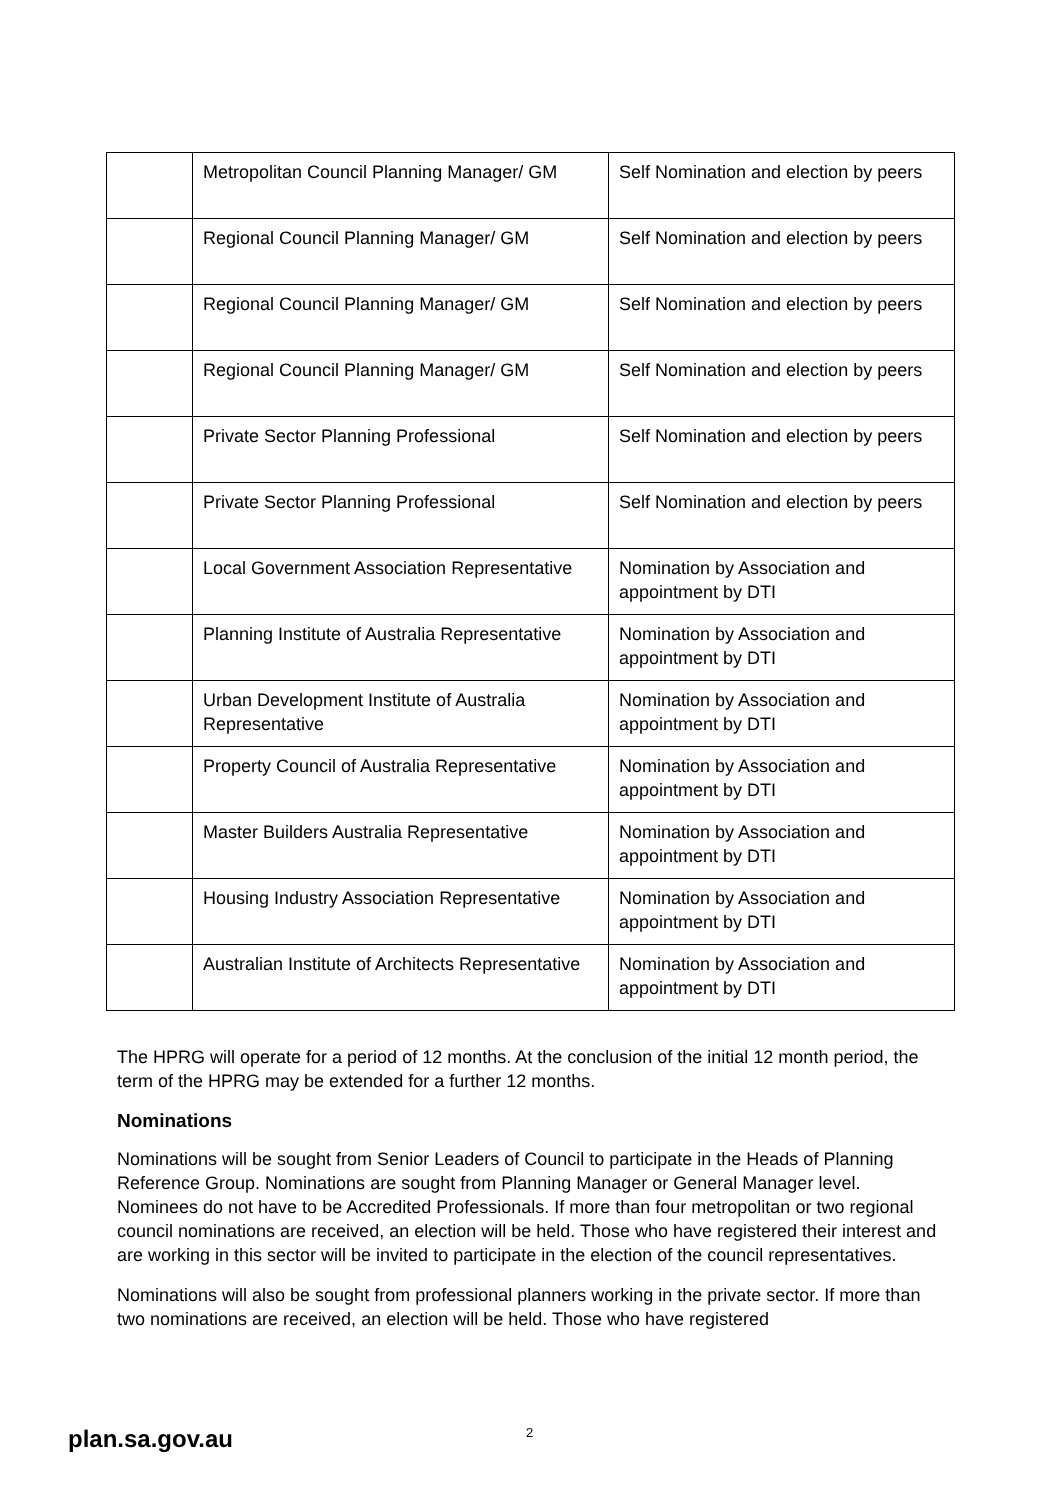| | Metropolitan Council Planning Manager/ GM | Self Nomination and election by peers |
| | Regional Council Planning Manager/ GM | Self Nomination and election by peers |
| | Regional Council Planning Manager/ GM | Self Nomination and election by peers |
| | Regional Council Planning Manager/ GM | Self Nomination and election by peers |
| | Private Sector Planning Professional | Self Nomination and election by peers |
| | Private Sector Planning Professional | Self Nomination and election by peers |
| | Local Government Association Representative | Nomination by Association and appointment by DTI |
| | Planning Institute of Australia Representative | Nomination by Association and appointment by DTI |
| | Urban Development Institute of Australia Representative | Nomination by Association and appointment by DTI |
| | Property Council of Australia Representative | Nomination by Association and appointment by DTI |
| | Master Builders Australia Representative | Nomination by Association and appointment by DTI |
| | Housing Industry Association Representative | Nomination by Association and appointment by DTI |
| | Australian Institute of Architects Representative | Nomination by Association and appointment by DTI |
The HPRG will operate for a period of 12 months. At the conclusion of the initial 12 month period, the term of the HPRG may be extended for a further 12 months.
Nominations
Nominations will be sought from Senior Leaders of Council to participate in the Heads of Planning Reference Group. Nominations are sought from Planning Manager or General Manager level. Nominees do not have to be Accredited Professionals. If more than four metropolitan or two regional council nominations are received, an election will be held. Those who have registered their interest and are working in this sector will be invited to participate in the election of the council representatives.
Nominations will also be sought from professional planners working in the private sector. If more than two nominations are received, an election will be held. Those who have registered
plan.sa.gov.au 2